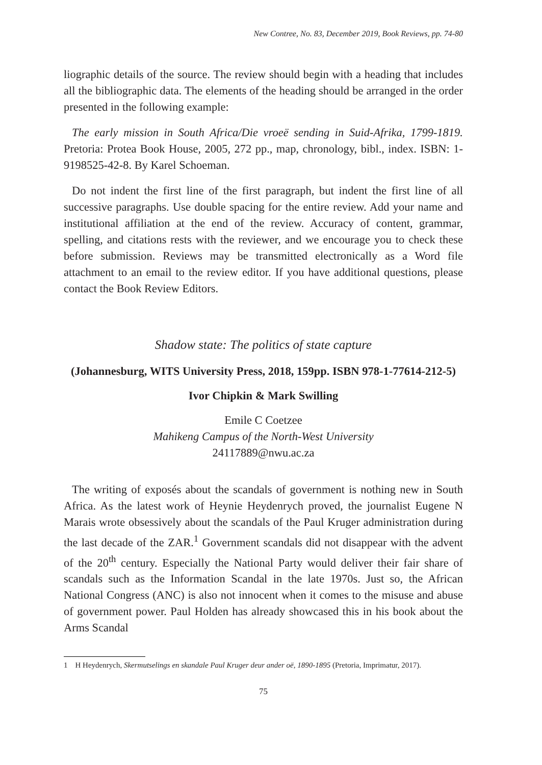New Contree, No. 83, December 2019, Book Reviews, pp. 74-80
liographic details of the source. The review should begin with a heading that includes all the bibliographic data. The elements of the heading should be arranged in the order presented in the following example:
The early mission in South Africa/Die vroeë sending in Suid-Afrika, 1799-1819. Pretoria: Protea Book House, 2005, 272 pp., map, chronology, bibl., index. ISBN: 1-9198525-42-8. By Karel Schoeman.
Do not indent the first line of the first paragraph, but indent the first line of all successive paragraphs. Use double spacing for the entire review. Add your name and institutional affiliation at the end of the review. Accuracy of content, grammar, spelling, and citations rests with the reviewer, and we encourage you to check these before submission. Reviews may be transmitted electronically as a Word file attachment to an email to the review editor. If you have additional questions, please contact the Book Review Editors.
Shadow state: The politics of state capture
(Johannesburg, WITS University Press, 2018, 159pp. ISBN 978-1-77614-212-5)
Ivor Chipkin & Mark Swilling
Emile C Coetzee
Mahikeng Campus of the North-West University
24117889@nwu.ac.za
The writing of exposés about the scandals of government is nothing new in South Africa. As the latest work of Heynie Heydenrych proved, the journalist Eugene N Marais wrote obsessively about the scandals of the Paul Kruger administration during the last decade of the ZAR.<sup>1</sup> Government scandals did not disappear with the advent of the 20<sup>th</sup> century. Especially the National Party would deliver their fair share of scandals such as the Information Scandal in the late 1970s. Just so, the African National Congress (ANC) is also not innocent when it comes to the misuse and abuse of government power. Paul Holden has already showcased this in his book about the Arms Scandal
1 H Heydenrych, Skermutselings en skandale Paul Kruger deur ander oë, 1890-1895 (Pretoria, Imprimatur, 2017).
75